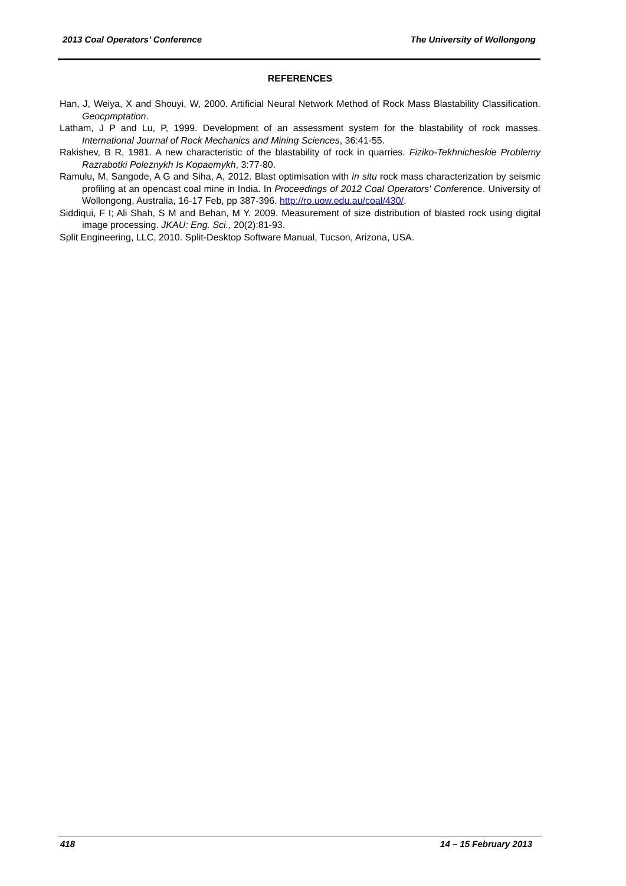2013 Coal Operators’ Conference The University of Wollongong
REFERENCES
Han, J, Weiya, X and Shouyi, W, 2000. Artificial Neural Network Method of Rock Mass Blastability Classification. Geocpmptation.
Latham, J P and Lu, P, 1999. Development of an assessment system for the blastability of rock masses. International Journal of Rock Mechanics and Mining Sciences, 36:41-55.
Rakishev, B R, 1981. A new characteristic of the blastability of rock in quarries. Fiziko-Tekhnicheskie Problemy Razrabotki Poleznykh Is Kopaemykh, 3:77-80.
Ramulu, M, Sangode, A G and Siha, A, 2012. Blast optimisation with in situ rock mass characterization by seismic profiling at an opencast coal mine in India. In Proceedings of 2012 Coal Operators' Conference. University of Wollongong, Australia, 16-17 Feb, pp 387-396. http://ro.uow.edu.au/coal/430/.
Siddiqui, F I; Ali Shah, S M and Behan, M Y. 2009. Measurement of size distribution of blasted rock using digital image processing. JKAU: Eng. Sci., 20(2):81-93.
Split Engineering, LLC, 2010. Split-Desktop Software Manual, Tucson, Arizona, USA.
418 14 – 15 February 2013